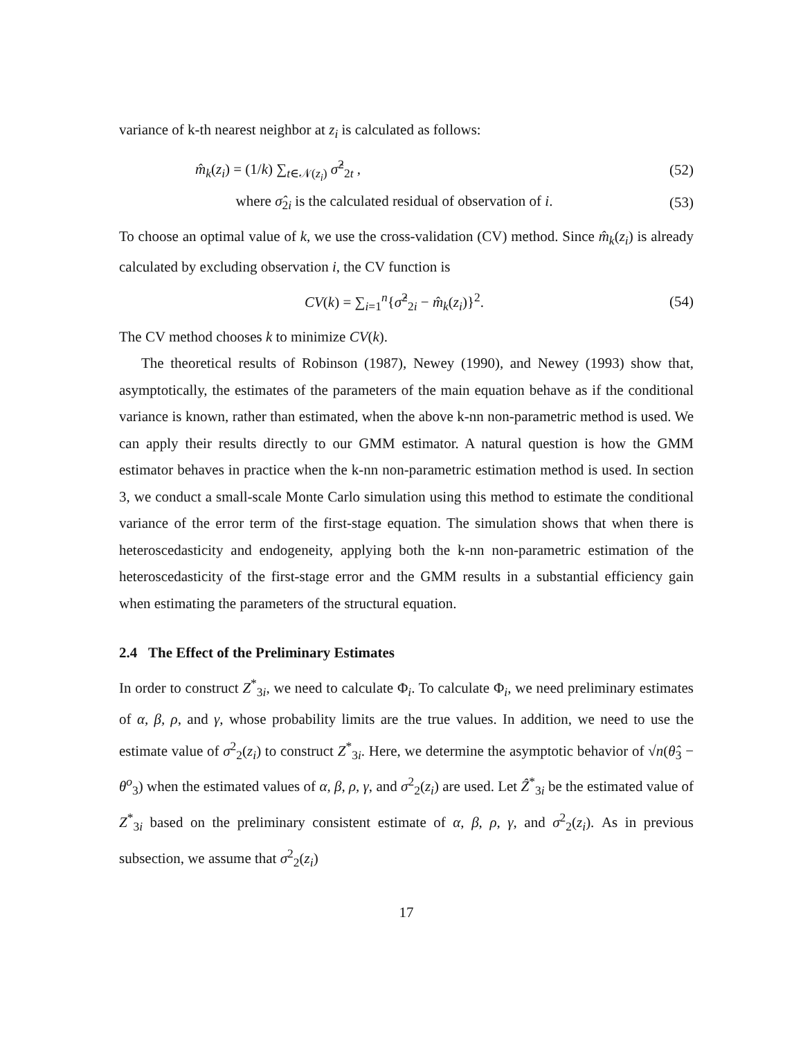variance of k-th nearest neighbor at z<sub>i</sub> is calculated as follows:
m̂<sub>k</sub>(z<sub>i</sub>) = (1/k) ∑<sub>t∈𝒩(z<sub>i</sub>)</sub> σ̂<sup>2</sup><sub>2t</sub> , (52)
where σ̂<sub>2i</sub> is the calculated residual of observation of i. (53)
To choose an optimal value of k, we use the cross-validation (CV) method. Since m̂<sub>k</sub>(z<sub>i</sub>) is already calculated by excluding observation i, the CV function is
CV(k) = ∑<sub>i=1</sub><sup>n</sup>{σ̂<sup>2</sup><sub>2i</sub> − m̂<sub>k</sub>(z<sub>i</sub>)}<sup>2</sup>. (54)
The CV method chooses k to minimize CV(k).
The theoretical results of Robinson (1987), Newey (1990), and Newey (1993) show that, asymptotically, the estimates of the parameters of the main equation behave as if the conditional variance is known, rather than estimated, when the above k-nn non-parametric method is used. We can apply their results directly to our GMM estimator. A natural question is how the GMM estimator behaves in practice when the k-nn non-parametric estimation method is used. In section 3, we conduct a small-scale Monte Carlo simulation using this method to estimate the conditional variance of the error term of the first-stage equation. The simulation shows that when there is heteroscedasticity and endogeneity, applying both the k-nn non-parametric estimation of the heteroscedasticity of the first-stage error and the GMM results in a substantial efficiency gain when estimating the parameters of the structural equation.
2.4 The Effect of the Preliminary Estimates
In order to construct Z<sup>*</sup><sub>3i</sub>, we need to calculate Φ<sub>i</sub>. To calculate Φ<sub>i</sub>, we need preliminary estimates of α, β, ρ, and γ, whose probability limits are the true values. In addition, we need to use the estimate value of σ<sup>2</sup><sub>2</sub>(z<sub>i</sub>) to construct Z<sup>*</sup><sub>3i</sub>. Here, we determine the asymptotic behavior of √n(θ̂<sub>3</sub> − θ<sup>o</sup><sub>3</sub>) when the estimated values of α, β, ρ, γ, and σ<sup>2</sup><sub>2</sub>(z<sub>i</sub>) are used. Let Ẑ<sup>*</sup><sub>3i</sub> be the estimated value of Z<sup>*</sup><sub>3i</sub> based on the preliminary consistent estimate of α, β, ρ, γ, and σ<sup>2</sup><sub>2</sub>(z<sub>i</sub>). As in previous subsection, we assume that σ<sup>2</sup><sub>2</sub>(z<sub>i</sub>)
17